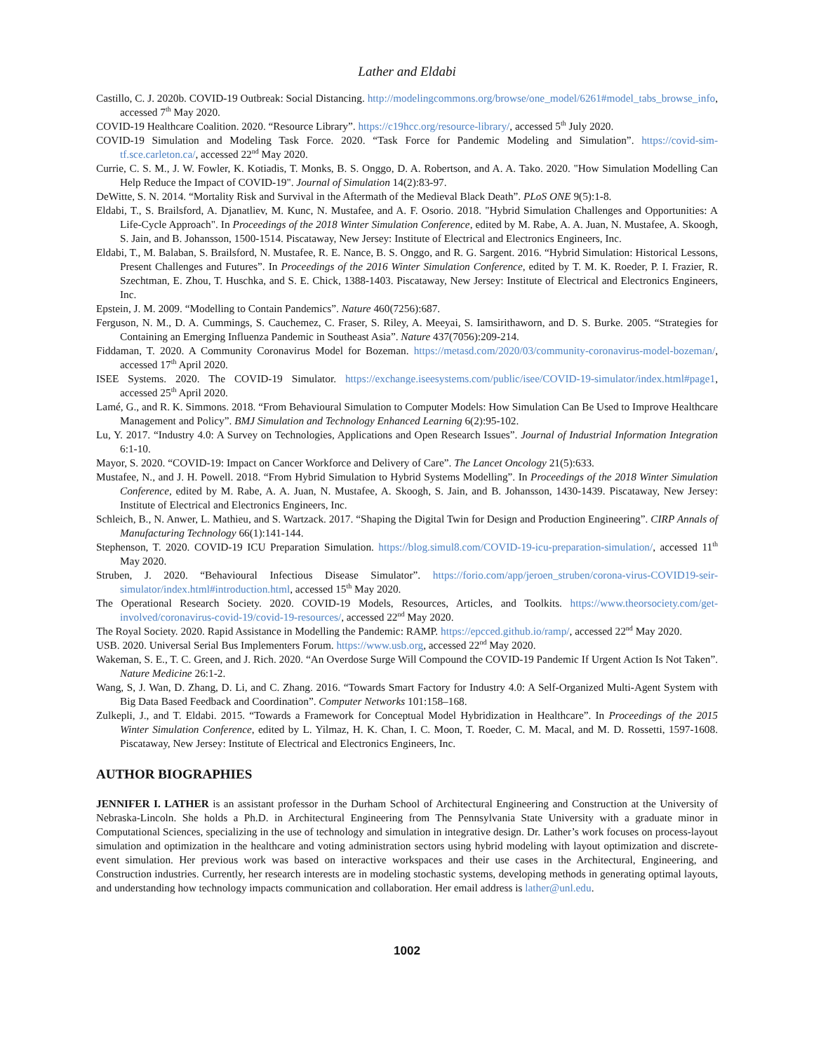Lather and Eldabi
Castillo, C. J. 2020b. COVID-19 Outbreak: Social Distancing. http://modelingcommons.org/browse/one_model/6261#model_tabs_browse_info, accessed 7<sup>th</sup> May 2020.
COVID-19 Healthcare Coalition. 2020. “Resource Library”. https://c19hcc.org/resource-library/, accessed 5<sup>th</sup> July 2020.
COVID-19 Simulation and Modeling Task Force. 2020. “Task Force for Pandemic Modeling and Simulation”. https://covid-sim-tf.sce.carleton.ca/, accessed 22<sup>nd</sup> May 2020.
Currie, C. S. M., J. W. Fowler, K. Kotiadis, T. Monks, B. S. Onggo, D. A. Robertson, and A. A. Tako. 2020. "How Simulation Modelling Can Help Reduce the Impact of COVID-19". Journal of Simulation 14(2):83-97.
DeWitte, S. N. 2014. “Mortality Risk and Survival in the Aftermath of the Medieval Black Death”. PLoS ONE 9(5):1-8.
Eldabi, T., S. Brailsford, A. Djanatliev, M. Kunc, N. Mustafee, and A. F. Osorio. 2018. "Hybrid Simulation Challenges and Opportunities: A Life-Cycle Approach". In Proceedings of the 2018 Winter Simulation Conference, edited by M. Rabe, A. A. Juan, N. Mustafee, A. Skoogh, S. Jain, and B. Johansson, 1500-1514. Piscataway, New Jersey: Institute of Electrical and Electronics Engineers, Inc.
Eldabi, T., M. Balaban, S. Brailsford, N. Mustafee, R. E. Nance, B. S. Onggo, and R. G. Sargent. 2016. “Hybrid Simulation: Historical Lessons, Present Challenges and Futures”. In Proceedings of the 2016 Winter Simulation Conference, edited by T. M. K. Roeder, P. I. Frazier, R. Szechtman, E. Zhou, T. Huschka, and S. E. Chick, 1388-1403. Piscataway, New Jersey: Institute of Electrical and Electronics Engineers, Inc.
Epstein, J. M. 2009. “Modelling to Contain Pandemics”. Nature 460(7256):687.
Ferguson, N. M., D. A. Cummings, S. Cauchemez, C. Fraser, S. Riley, A. Meeyai, S. Iamsirithaworn, and D. S. Burke. 2005. “Strategies for Containing an Emerging Influenza Pandemic in Southeast Asia”. Nature 437(7056):209-214.
Fiddaman, T. 2020. A Community Coronavirus Model for Bozeman. https://metasd.com/2020/03/community-coronavirus-model-bozeman/, accessed 17<sup>th</sup> April 2020.
ISEE Systems. 2020. The COVID-19 Simulator. https://exchange.iseesystems.com/public/isee/COVID-19-simulator/index.html#page1, accessed 25<sup>th</sup> April 2020.
Lamé, G., and R. K. Simmons. 2018. “From Behavioural Simulation to Computer Models: How Simulation Can Be Used to Improve Healthcare Management and Policy”. BMJ Simulation and Technology Enhanced Learning 6(2):95-102.
Lu, Y. 2017. “Industry 4.0: A Survey on Technologies, Applications and Open Research Issues”. Journal of Industrial Information Integration 6:1-10.
Mayor, S. 2020. “COVID-19: Impact on Cancer Workforce and Delivery of Care”. The Lancet Oncology 21(5):633.
Mustafee, N., and J. H. Powell. 2018. “From Hybrid Simulation to Hybrid Systems Modelling”. In Proceedings of the 2018 Winter Simulation Conference, edited by M. Rabe, A. A. Juan, N. Mustafee, A. Skoogh, S. Jain, and B. Johansson, 1430-1439. Piscataway, New Jersey: Institute of Electrical and Electronics Engineers, Inc.
Schleich, B., N. Anwer, L. Mathieu, and S. Wartzack. 2017. “Shaping the Digital Twin for Design and Production Engineering”. CIRP Annals of Manufacturing Technology 66(1):141-144.
Stephenson, T. 2020. COVID-19 ICU Preparation Simulation. https://blog.simul8.com/COVID-19-icu-preparation-simulation/, accessed 11<sup>th</sup> May 2020.
Struben, J. 2020. “Behavioural Infectious Disease Simulator”. https://forio.com/app/jeroen_struben/corona-virus-COVID19-seir-simulator/index.html#introduction.html, accessed 15<sup>th</sup> May 2020.
The Operational Research Society. 2020. COVID-19 Models, Resources, Articles, and Toolkits. https://www.theorsociety.com/get-involved/coronavirus-covid-19/covid-19-resources/, accessed 22<sup>nd</sup> May 2020.
The Royal Society. 2020. Rapid Assistance in Modelling the Pandemic: RAMP. https://epcced.github.io/ramp/, accessed 22<sup>nd</sup> May 2020.
USB. 2020. Universal Serial Bus Implementers Forum. https://www.usb.org, accessed 22<sup>nd</sup> May 2020.
Wakeman, S. E., T. C. Green, and J. Rich. 2020. “An Overdose Surge Will Compound the COVID-19 Pandemic If Urgent Action Is Not Taken”. Nature Medicine 26:1-2.
Wang, S, J. Wan, D. Zhang, D. Li, and C. Zhang. 2016. “Towards Smart Factory for Industry 4.0: A Self-Organized Multi-Agent System with Big Data Based Feedback and Coordination”. Computer Networks 101:158–168.
Zulkepli, J., and T. Eldabi. 2015. “Towards a Framework for Conceptual Model Hybridization in Healthcare”. In Proceedings of the 2015 Winter Simulation Conference, edited by L. Yilmaz, H. K. Chan, I. C. Moon, T. Roeder, C. M. Macal, and M. D. Rossetti, 1597-1608. Piscataway, New Jersey: Institute of Electrical and Electronics Engineers, Inc.
AUTHOR BIOGRAPHIES
JENNIFER I. LATHER is an assistant professor in the Durham School of Architectural Engineering and Construction at the University of Nebraska-Lincoln. She holds a Ph.D. in Architectural Engineering from The Pennsylvania State University with a graduate minor in Computational Sciences, specializing in the use of technology and simulation in integrative design. Dr. Lather’s work focuses on process-layout simulation and optimization in the healthcare and voting administration sectors using hybrid modeling with layout optimization and discrete-event simulation. Her previous work was based on interactive workspaces and their use cases in the Architectural, Engineering, and Construction industries. Currently, her research interests are in modeling stochastic systems, developing methods in generating optimal layouts, and understanding how technology impacts communication and collaboration. Her email address is lather@unl.edu.
1002